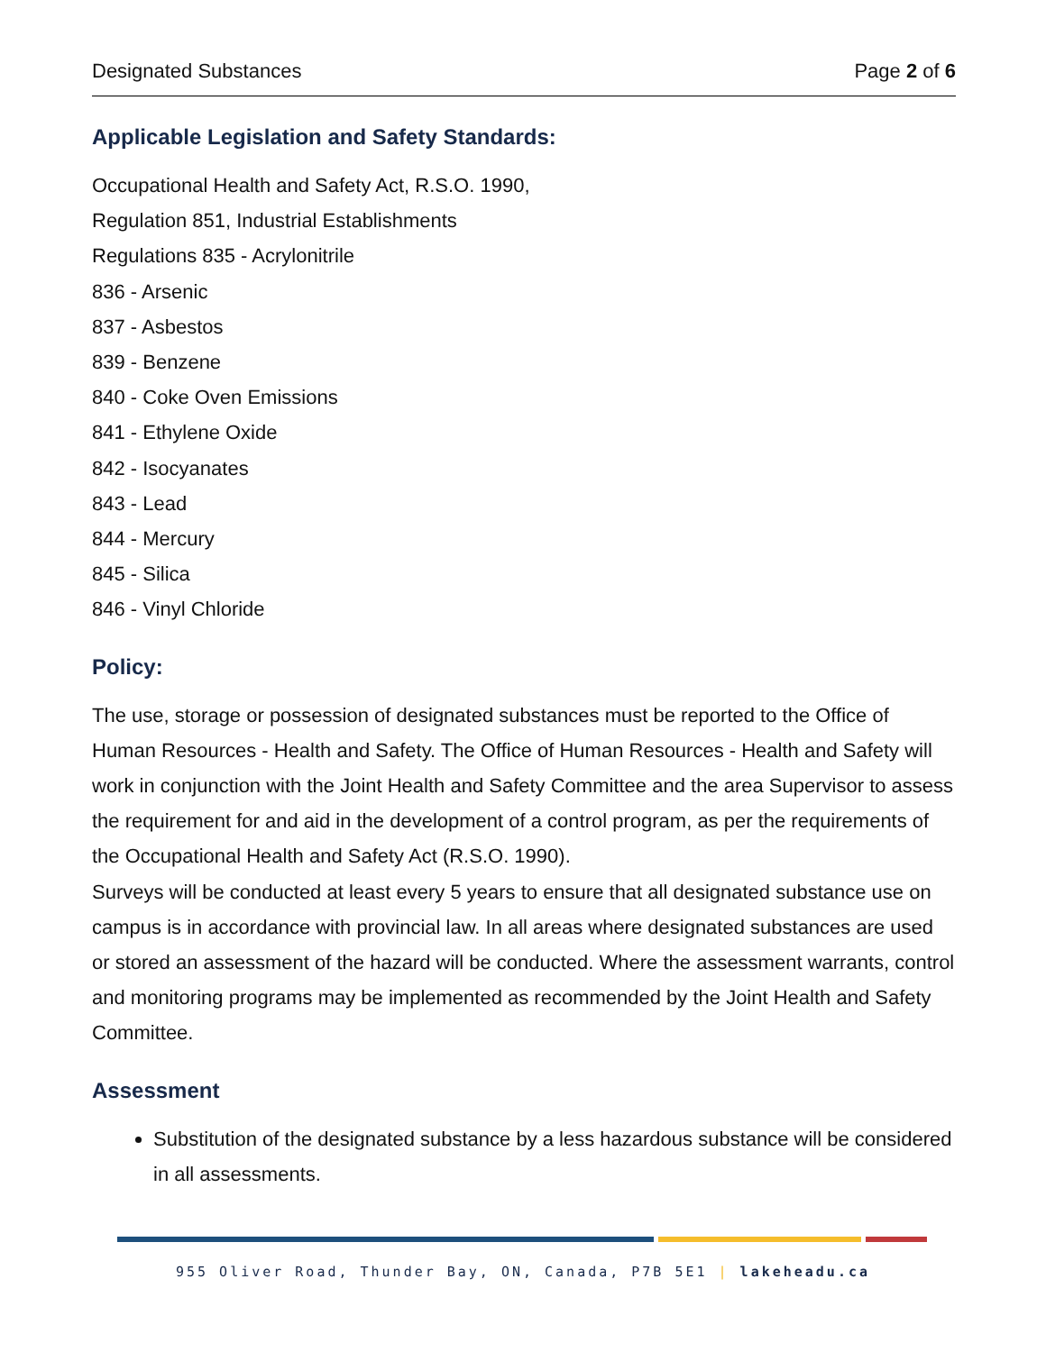Designated Substances Page 2 of 6
Applicable Legislation and Safety Standards:
Occupational Health and Safety Act, R.S.O. 1990,
Regulation 851, Industrial Establishments
Regulations 835 - Acrylonitrile
836 - Arsenic
837 - Asbestos
839 - Benzene
840 - Coke Oven Emissions
841 - Ethylene Oxide
842 - Isocyanates
843 - Lead
844 - Mercury
845 - Silica
846 - Vinyl Chloride
Policy:
The use, storage or possession of designated substances must be reported to the Office of Human Resources - Health and Safety. The Office of Human Resources - Health and Safety will work in conjunction with the Joint Health and Safety Committee and the area Supervisor to assess the requirement for and aid in the development of a control program, as per the requirements of the Occupational Health and Safety Act (R.S.O. 1990).
Surveys will be conducted at least every 5 years to ensure that all designated substance use on campus is in accordance with provincial law. In all areas where designated substances are used or stored an assessment of the hazard will be conducted. Where the assessment warrants, control and monitoring programs may be implemented as recommended by the Joint Health and Safety Committee.
Assessment
Substitution of the designated substance by a less hazardous substance will be considered in all assessments.
955 Oliver Road, Thunder Bay, ON, Canada, P7B 5E1 | lakeheadu.ca